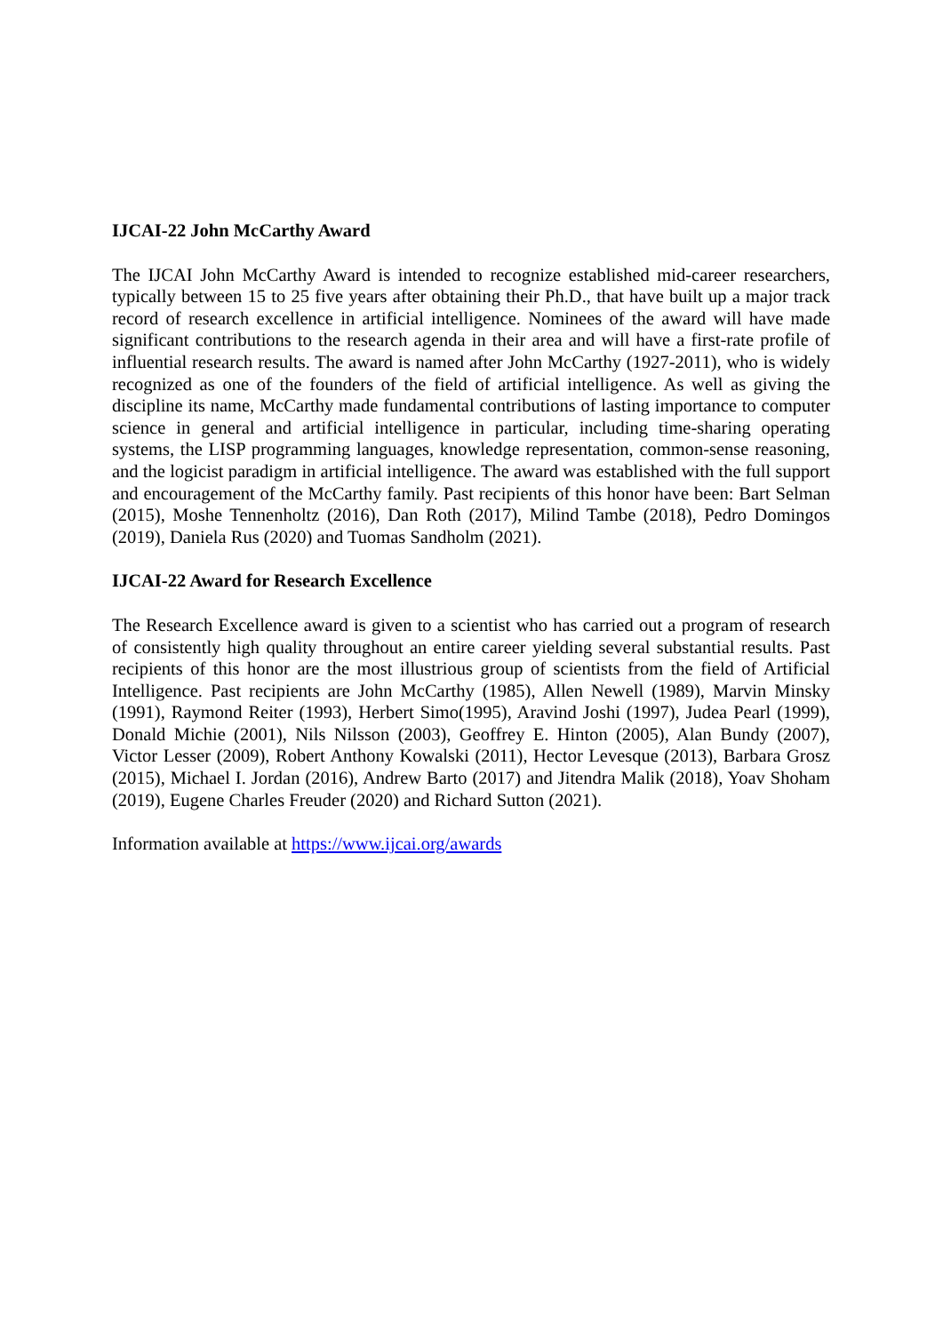IJCAI-22 John McCarthy Award
The IJCAI John McCarthy Award is intended to recognize established mid-career researchers, typically between 15 to 25 five years after obtaining their Ph.D., that have built up a major track record of research excellence in artificial intelligence. Nominees of the award will have made significant contributions to the research agenda in their area and will have a first-rate profile of influential research results. The award is named after John McCarthy (1927-2011), who is widely recognized as one of the founders of the field of artificial intelligence. As well as giving the discipline its name, McCarthy made fundamental contributions of lasting importance to computer science in general and artificial intelligence in particular, including time-sharing operating systems, the LISP programming languages, knowledge representation, common-sense reasoning, and the logicist paradigm in artificial intelligence. The award was established with the full support and encouragement of the McCarthy family. Past recipients of this honor have been: Bart Selman (2015), Moshe Tennenholtz (2016), Dan Roth (2017), Milind Tambe (2018), Pedro Domingos (2019), Daniela Rus (2020) and Tuomas Sandholm (2021).
IJCAI-22 Award for Research Excellence
The Research Excellence award is given to a scientist who has carried out a program of research of consistently high quality throughout an entire career yielding several substantial results. Past recipients of this honor are the most illustrious group of scientists from the field of Artificial Intelligence. Past recipients are John McCarthy (1985), Allen Newell (1989), Marvin Minsky (1991), Raymond Reiter (1993), Herbert Simo(1995), Aravind Joshi (1997), Judea Pearl (1999), Donald Michie (2001), Nils Nilsson (2003), Geoffrey E. Hinton (2005), Alan Bundy (2007), Victor Lesser (2009), Robert Anthony Kowalski (2011), Hector Levesque (2013), Barbara Grosz (2015), Michael I. Jordan (2016), Andrew Barto (2017) and Jitendra Malik (2018), Yoav Shoham (2019), Eugene Charles Freuder (2020) and Richard Sutton (2021).
Information available at https://www.ijcai.org/awards